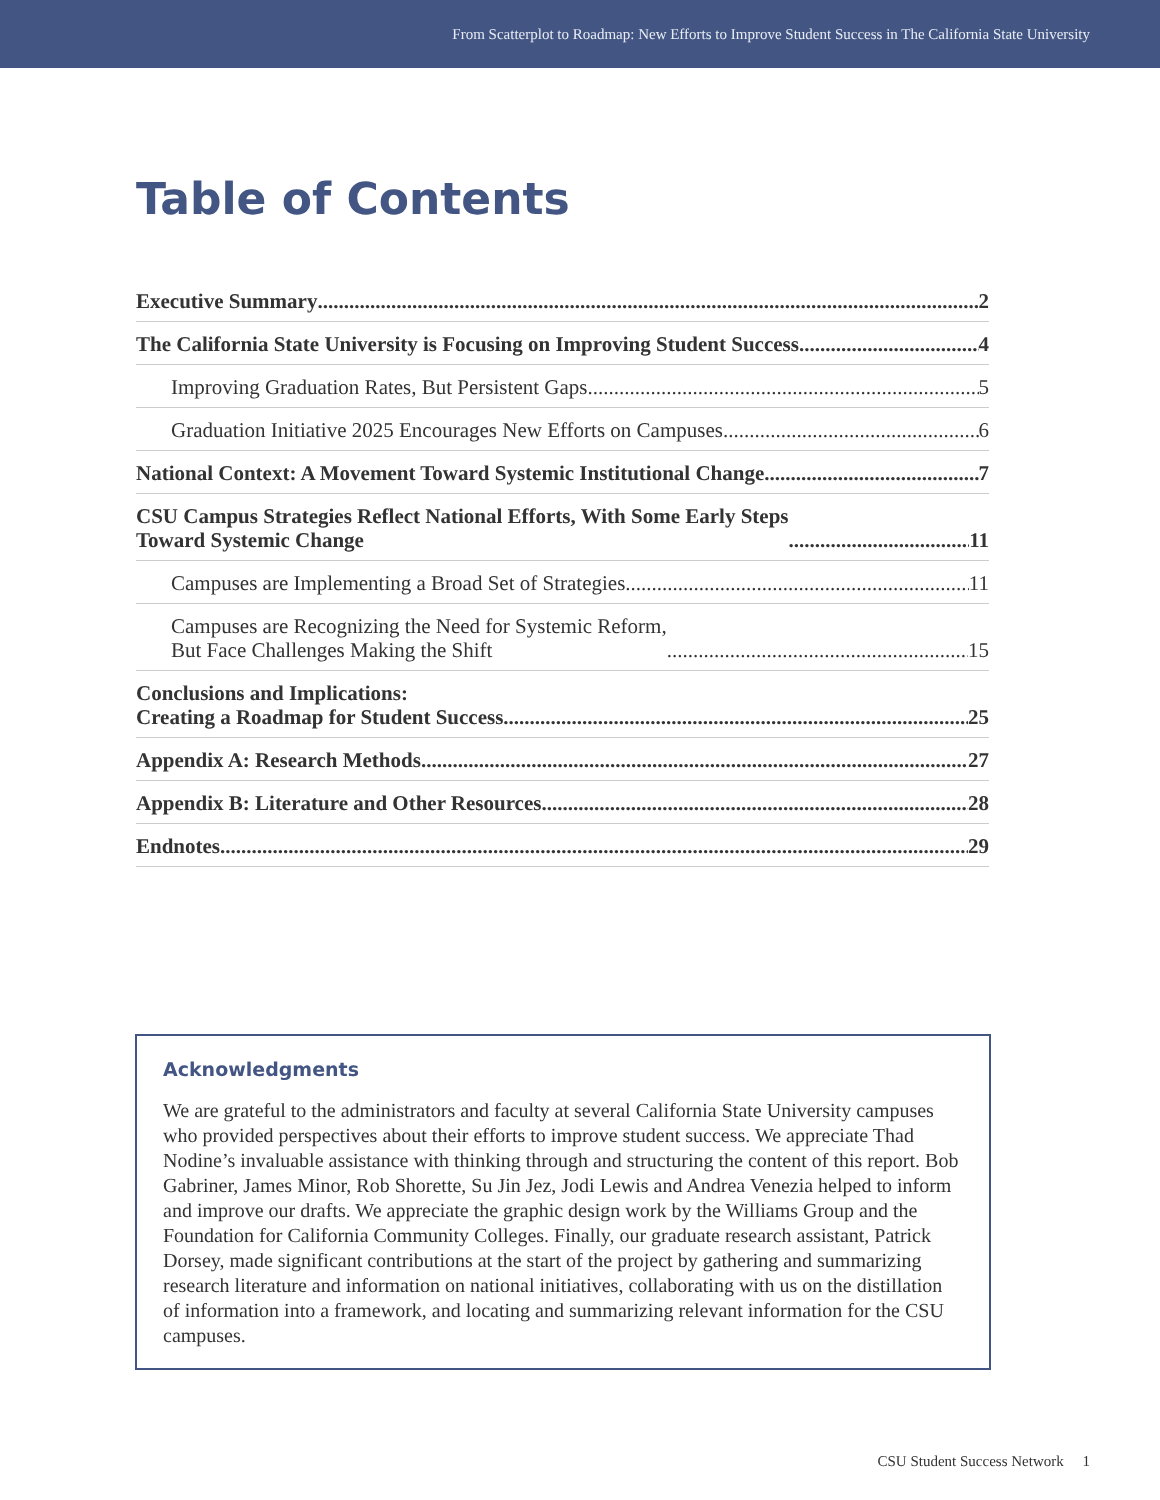From Scatterplot to Roadmap: New Efforts to Improve Student Success in The California State University
Table of Contents
Executive Summary 2
The California State University is Focusing on Improving Student Success 4
Improving Graduation Rates, But Persistent Gaps 5
Graduation Initiative 2025 Encourages New Efforts on Campuses 6
National Context: A Movement Toward Systemic Institutional Change 7
CSU Campus Strategies Reflect National Efforts, With Some Early Steps
Toward Systemic Change 11
Campuses are Implementing a Broad Set of Strategies 11
Campuses are Recognizing the Need for Systemic Reform,
But Face Challenges Making the Shift 15
Conclusions and Implications:
Creating a Roadmap for Student Success 25
Appendix A: Research Methods 27
Appendix B: Literature and Other Resources 28
Endnotes 29
Acknowledgments
We are grateful to the administrators and faculty at several California State University campuses who provided perspectives about their efforts to improve student success. We appreciate Thad Nodine’s invaluable assistance with thinking through and structuring the content of this report. Bob Gabriner, James Minor, Rob Shorette, Su Jin Jez, Jodi Lewis and Andrea Venezia helped to inform and improve our drafts. We appreciate the graphic design work by the Williams Group and the Foundation for California Community Colleges. Finally, our graduate research assistant, Patrick Dorsey, made significant contributions at the start of the project by gathering and summarizing research literature and information on national initiatives, collaborating with us on the distillation of information into a framework, and locating and summarizing relevant information for the CSU campuses.
CSU Student Success Network 1